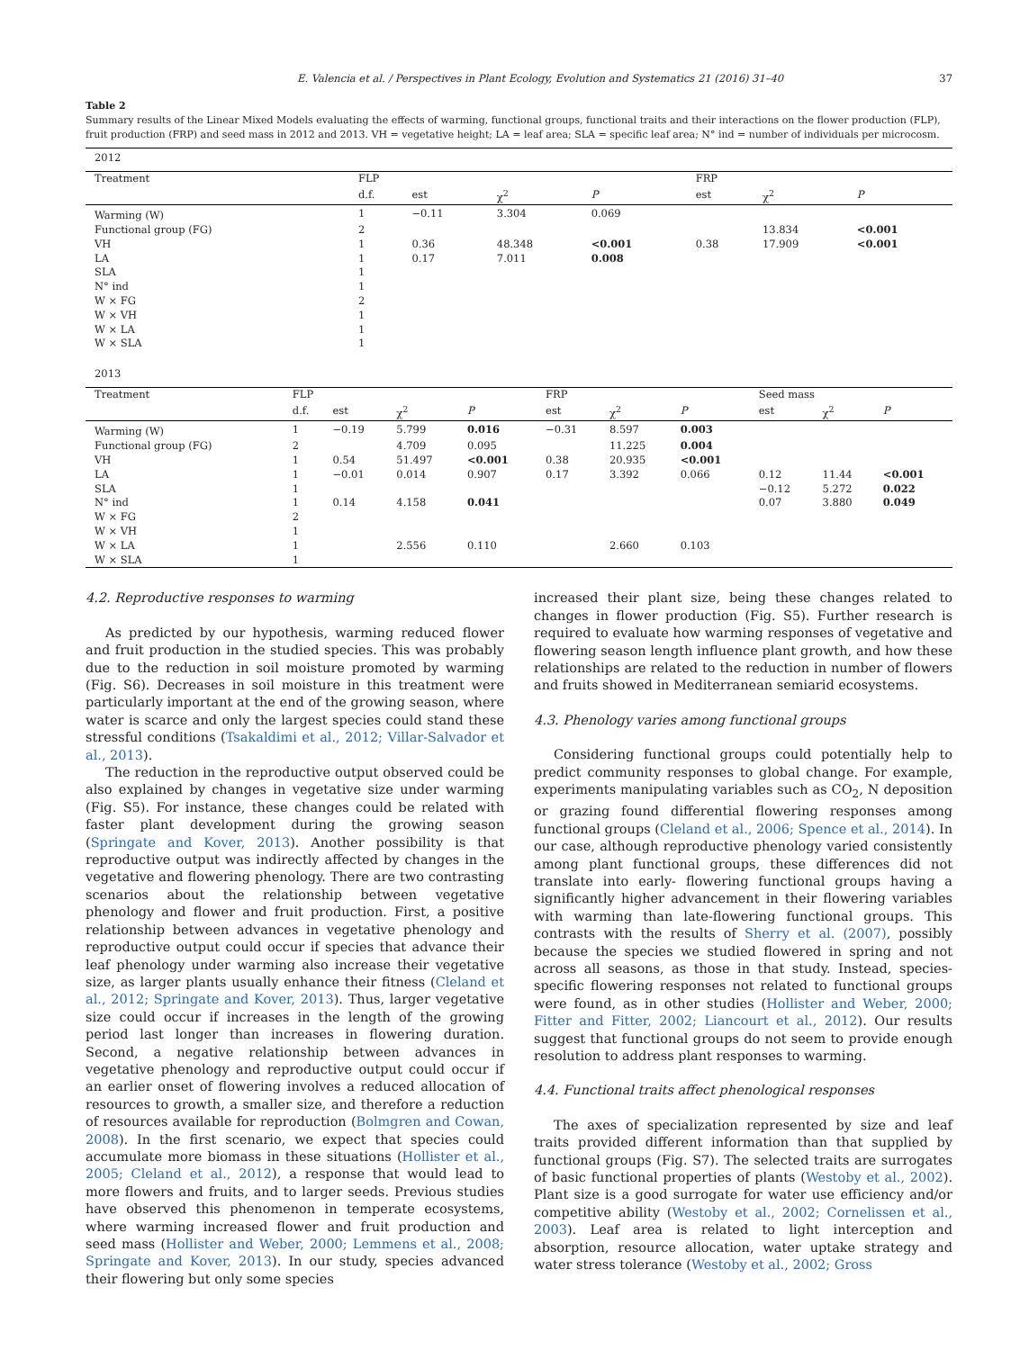E. Valencia et al. / Perspectives in Plant Ecology, Evolution and Systematics 21 (2016) 31–40 37
Table 2
Summary results of the Linear Mixed Models evaluating the effects of warming, functional groups, functional traits and their interactions on the flower production (FLP), fruit production (FRP) and seed mass in 2012 and 2013. VH = vegetative height; LA = leaf area; SLA = specific leaf area; N° ind = number of individuals per microcosm.
| 2012 | | | | | | | |
| Treatment | FLP | | | | FRP | | |
| | d.f. | est | χ<sup>2</sup> | P | est | χ<sup>2</sup> | P |
| Warming (W) | 1 | −0.11 | 3.304 | 0.069 | | | |
| Functional group (FG) | 2 | | | | | 13.834 | <0.001 |
| VH | 1 | 0.36 | 48.348 | <0.001 | 0.38 | 17.909 | <0.001 |
| LA | 1 | 0.17 | 7.011 | 0.008 | | | |
| SLA | 1 | | | | | | |
| N° ind | 1 | | | | | | |
| W × FG | 2 | | | | | | |
| W × VH | 1 | | | | | | |
| W × LA | 1 | | | | | | |
| W × SLA | 1 | | | | | | |
| 2013 | | | | | | | |
| Treatment | FLP | | | | FRP | | | Seed mass | | |
| --- | --- | --- | --- | --- | --- | --- | --- | --- | --- | --- |
| | d.f. | est | χ<sup>2</sup> | P | est | χ<sup>2</sup> | P | est | χ<sup>2</sup> | P |
| Warming (W) | 1 | −0.19 | 5.799 | 0.016 | −0.31 | 8.597 | 0.003 | | | |
| Functional group (FG) | 2 | | 4.709 | 0.095 | | 11.225 | 0.004 | | | |
| VH | 1 | 0.54 | 51.497 | <0.001 | 0.38 | 20.935 | <0.001 | | | |
| LA | 1 | −0.01 | 0.014 | 0.907 | 0.17 | 3.392 | 0.066 | 0.12 | 11.44 | <0.001 |
| SLA | 1 | | | | | | | −0.12 | 5.272 | 0.022 |
| N° ind | 1 | 0.14 | 4.158 | 0.041 | | | | 0.07 | 3.880 | 0.049 |
| W × FG | 2 | | | | | | | | | |
| W × VH | 1 | | | | | | | | | |
| W × LA | 1 | | 2.556 | 0.110 | | 2.660 | 0.103 | | | |
| W × SLA | 1 | | | | | | | | | |
4.2. Reproductive responses to warming
As predicted by our hypothesis, warming reduced flower and fruit production in the studied species. This was probably due to the reduction in soil moisture promoted by warming (Fig. S6). Decreases in soil moisture in this treatment were particularly important at the end of the growing season, where water is scarce and only the largest species could stand these stressful conditions (Tsakaldimi et al., 2012; Villar-Salvador et al., 2013).
The reduction in the reproductive output observed could be also explained by changes in vegetative size under warming (Fig. S5). For instance, these changes could be related with faster plant development during the growing season (Springate and Kover, 2013). Another possibility is that reproductive output was indirectly affected by changes in the vegetative and flowering phenology. There are two contrasting scenarios about the relationship between vegetative phenology and flower and fruit production. First, a positive relationship between advances in vegetative phenology and reproductive output could occur if species that advance their leaf phenology under warming also increase their vegetative size, as larger plants usually enhance their fitness (Cleland et al., 2012; Springate and Kover, 2013). Thus, larger vegetative size could occur if increases in the length of the growing period last longer than increases in flowering duration. Second, a negative relationship between advances in vegetative phenology and reproductive output could occur if an earlier onset of flowering involves a reduced allocation of resources to growth, a smaller size, and therefore a reduction of resources available for reproduction (Bolmgren and Cowan, 2008). In the first scenario, we expect that species could accumulate more biomass in these situations (Hollister et al., 2005; Cleland et al., 2012), a response that would lead to more flowers and fruits, and to larger seeds. Previous studies have observed this phenomenon in temperate ecosystems, where warming increased flower and fruit production and seed mass (Hollister and Weber, 2000; Lemmens et al., 2008; Springate and Kover, 2013). In our study, species advanced their flowering but only some species
increased their plant size, being these changes related to changes in flower production (Fig. S5). Further research is required to evaluate how warming responses of vegetative and flowering season length influence plant growth, and how these relationships are related to the reduction in number of flowers and fruits showed in Mediterranean semiarid ecosystems.
4.3. Phenology varies among functional groups
Considering functional groups could potentially help to predict community responses to global change. For example, experiments manipulating variables such as CO<sub>2</sub>, N deposition or grazing found differential flowering responses among functional groups (Cleland et al., 2006; Spence et al., 2014). In our case, although reproductive phenology varied consistently among plant functional groups, these differences did not translate into early- flowering functional groups having a significantly higher advancement in their flowering variables with warming than late-flowering functional groups. This contrasts with the results of Sherry et al. (2007), possibly because the species we studied flowered in spring and not across all seasons, as those in that study. Instead, species-specific flowering responses not related to functional groups were found, as in other studies (Hollister and Weber, 2000; Fitter and Fitter, 2002; Liancourt et al., 2012). Our results suggest that functional groups do not seem to provide enough resolution to address plant responses to warming.
4.4. Functional traits affect phenological responses
The axes of specialization represented by size and leaf traits provided different information than that supplied by functional groups (Fig. S7). The selected traits are surrogates of basic functional properties of plants (Westoby et al., 2002). Plant size is a good surrogate for water use efficiency and/or competitive ability (Westoby et al., 2002; Cornelissen et al., 2003). Leaf area is related to light interception and absorption, resource allocation, water uptake strategy and water stress tolerance (Westoby et al., 2002; Gross